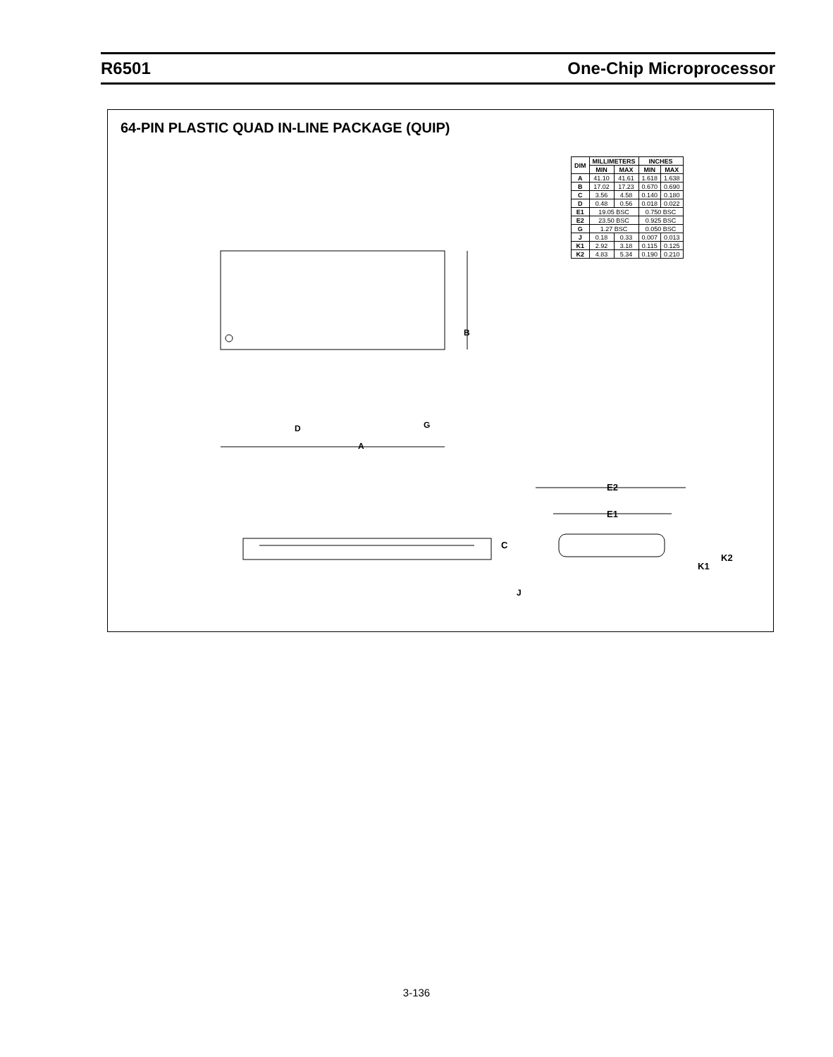R6501 One-Chip Microprocessor
64-PIN PLASTIC QUAD IN-LINE PACKAGE (QUIP)
| DIM | MILLIMETERS | | INCHES | |
| --- | --- | --- | --- | --- |
| | MIN | MAX | MIN | MAX |
| A | 41.10 | 41.61 | 1.618 | 1.638 |
| B | 17.02 | 17.23 | 0.670 | 0.690 |
| C | 3.56 | 4.58 | 0.140 | 0.180 |
| D | 0.48 | 0.56 | 0.018 | 0.022 |
| E1 | 19.05 BSC | | 0.750 BSC | |
| E2 | 23.50 BSC | | 0.925 BSC | |
| G | 1.27 BSC | | 0.050 BSC | |
| J | 0.18 | 0.33 | 0.007 | 0.013 |
| K1 | 2.92 | 3.18 | 0.115 | 0.125 |
| K2 | 4.83 | 5.34 | 0.190 | 0.210 |
B
D G
A
E2
E1
C
J
K1
K2
3-136